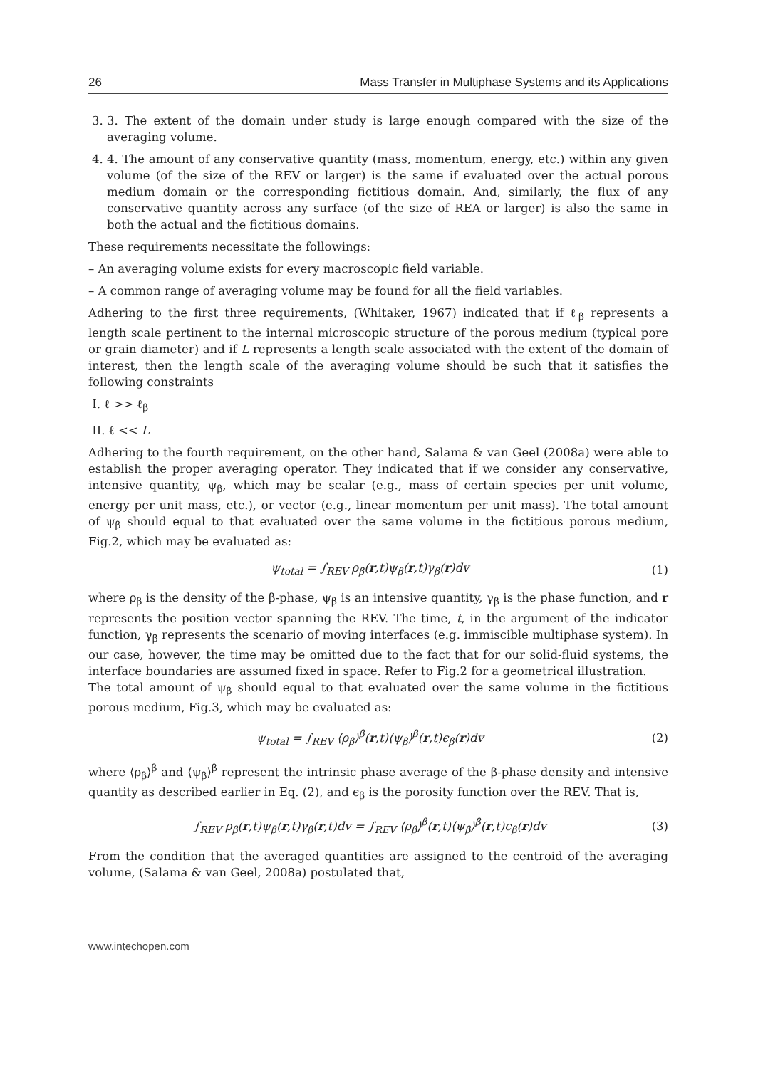26 Mass Transfer in Multiphase Systems and its Applications
3. 3. The extent of the domain under study is large enough compared with the size of the averaging volume.
4. 4. The amount of any conservative quantity (mass, momentum, energy, etc.) within any given volume (of the size of the REV or larger) is the same if evaluated over the actual porous medium domain or the corresponding fictitious domain. And, similarly, the flux of any conservative quantity across any surface (of the size of REA or larger) is also the same in both the actual and the fictitious domains.
These requirements necessitate the followings:
– An averaging volume exists for every macroscopic field variable.
– A common range of averaging volume may be found for all the field variables.
Adhering to the first three requirements, (Whitaker, 1967) indicated that if ℓ<sub>β</sub> represents a length scale pertinent to the internal microscopic structure of the porous medium (typical pore or grain diameter) and if L represents a length scale associated with the extent of the domain of interest, then the length scale of the averaging volume should be such that it satisfies the following constraints
I. ℓ >> ℓ<sub>β</sub>
II. ℓ << L
Adhering to the fourth requirement, on the other hand, Salama & van Geel (2008a) were able to establish the proper averaging operator. They indicated that if we consider any conservative, intensive quantity, ψ<sub>β</sub>, which may be scalar (e.g., mass of certain species per unit volume, energy per unit mass, etc.), or vector (e.g., linear momentum per unit mass). The total amount of ψ<sub>β</sub> should equal to that evaluated over the same volume in the fictitious porous medium, Fig.2, which may be evaluated as:
ψ<sub>total</sub> = ∫<sub>REV</sub> ρ<sub>β</sub>(r,t)ψ<sub>β</sub>(r,t)γ<sub>β</sub>(r)dv (1)
where ρ<sub>β</sub> is the density of the β-phase, ψ<sub>β</sub> is an intensive quantity, γ<sub>β</sub> is the phase function, and r represents the position vector spanning the REV. The time, t, in the argument of the indicator function, γ<sub>β</sub> represents the scenario of moving interfaces (e.g. immiscible multiphase system). In our case, however, the time may be omitted due to the fact that for our solid-fluid systems, the interface boundaries are assumed fixed in space. Refer to Fig.2 for a geometrical illustration.
The total amount of ψ<sub>β</sub> should equal to that evaluated over the same volume in the fictitious porous medium, Fig.3, which may be evaluated as:
ψ<sub>total</sub> = ∫<sub>REV</sub> ⟨ρ<sub>β</sub>⟩<sup>β</sup>(r,t)⟨ψ<sub>β</sub>⟩<sup>β</sup>(r,t)ϵ<sub>β</sub>(r)dv (2)
where ⟨ρ<sub>β</sub>⟩<sup>β</sup> and ⟨ψ<sub>β</sub>⟩<sup>β</sup> represent the intrinsic phase average of the β-phase density and intensive quantity as described earlier in Eq. (2), and ϵ<sub>β</sub> is the porosity function over the REV. That is,
∫<sub>REV</sub> ρ<sub>β</sub>(r,t)ψ<sub>β</sub>(r,t)γ<sub>β</sub>(r,t)dv = ∫<sub>REV</sub> ⟨ρ<sub>β</sub>⟩<sup>β</sup>(r,t)⟨ψ<sub>β</sub>⟩<sup>β</sup>(r,t)ϵ<sub>β</sub>(r)dv (3)
From the condition that the averaged quantities are assigned to the centroid of the averaging volume, (Salama & van Geel, 2008a) postulated that,
www.intechopen.com